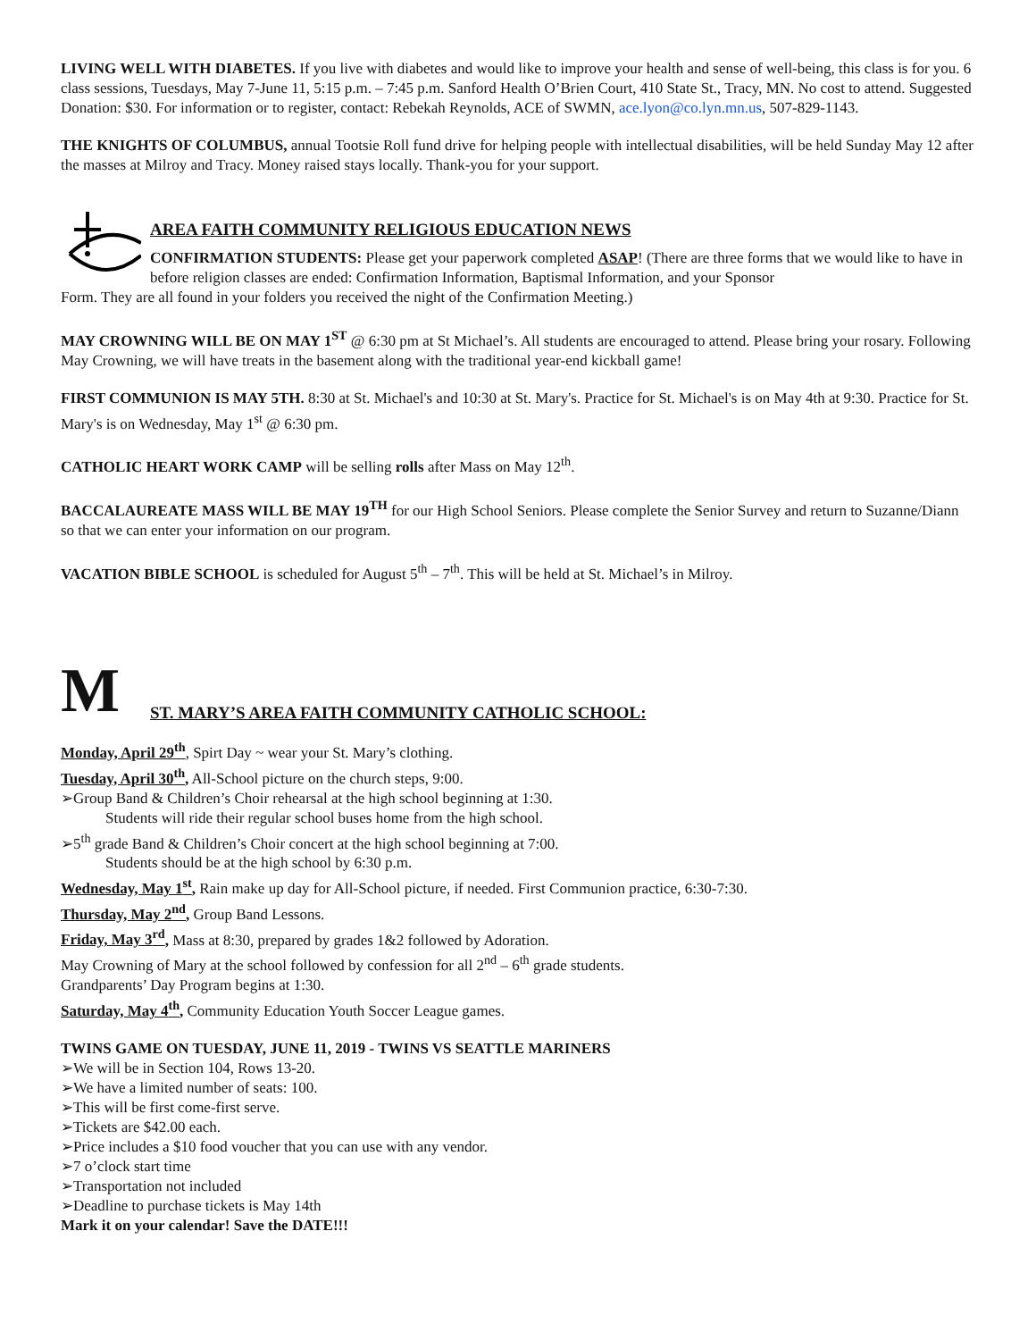LIVING WELL WITH DIABETES. If you live with diabetes and would like to improve your health and sense of well-being, this class is for you. 6 class sessions, Tuesdays, May 7-June 11, 5:15 p.m. – 7:45 p.m. Sanford Health O’Brien Court, 410 State St., Tracy, MN. No cost to attend. Suggested Donation: $30. For information or to register, contact: Rebekah Reynolds, ACE of SWMN, ace.lyon@co.lyn.mn.us, 507-829-1143.
THE KNIGHTS OF COLUMBUS, annual Tootsie Roll fund drive for helping people with intellectual disabilities, will be held Sunday May 12 after the masses at Milroy and Tracy. Money raised stays locally. Thank-you for your support.
AREA FAITH COMMUNITY RELIGIOUS EDUCATION NEWS
CONFIRMATION STUDENTS: Please get your paperwork completed ASAP! (There are three forms that we would like to have in before religion classes are ended: Confirmation Information, Baptismal Information, and your Sponsor
Form. They are all found in your folders you received the night of the Confirmation Meeting.)
MAY CROWNING WILL BE ON MAY 1<sup>ST</sup> @ 6:30 pm at St Michael’s. All students are encouraged to attend. Please bring your rosary. Following May Crowning, we will have treats in the basement along with the traditional year-end kickball game!
FIRST COMMUNION IS MAY 5TH. 8:30 at St. Michael's and 10:30 at St. Mary's. Practice for St. Michael's is on May 4th at 9:30. Practice for St. Mary's is on Wednesday, May 1<sup>st</sup> @ 6:30 pm.
CATHOLIC HEART WORK CAMP will be selling rolls after Mass on May 12<sup>th</sup>.
BACCALAUREATE MASS WILL BE MAY 19<sup>TH</sup> for our High School Seniors. Please complete the Senior Survey and return to Suzanne/Diann so that we can enter your information on our program.
VACATION BIBLE SCHOOL is scheduled for August 5<sup>th</sup> – 7<sup>th</sup>. This will be held at St. Michael’s in Milroy.
M
ST. MARY’S AREA FAITH COMMUNITY CATHOLIC SCHOOL:
Monday, April 29<sup>th</sup>, Spirt Day ~ wear your St. Mary’s clothing.
Tuesday, April 30<sup>th</sup>, All-School picture on the church steps, 9:00.
➢Group Band & Children’s Choir rehearsal at the high school beginning at 1:30.
Students will ride their regular school buses home from the high school.
➢5<sup>th</sup> grade Band & Children’s Choir concert at the high school beginning at 7:00.
Students should be at the high school by 6:30 p.m.
Wednesday, May 1<sup>st</sup>, Rain make up day for All-School picture, if needed. First Communion practice, 6:30-7:30.
Thursday, May 2<sup>nd</sup>, Group Band Lessons.
Friday, May 3<sup>rd</sup>, Mass at 8:30, prepared by grades 1&2 followed by Adoration.
May Crowning of Mary at the school followed by confession for all 2<sup>nd</sup> – 6<sup>th</sup> grade students.
Grandparents’ Day Program begins at 1:30.
Saturday, May 4<sup>th</sup>, Community Education Youth Soccer League games.
TWINS GAME ON TUESDAY, JUNE 11, 2019 - TWINS VS SEATTLE MARINERS
➢We will be in Section 104, Rows 13-20.
➢We have a limited number of seats: 100.
➢This will be first come-first serve.
➢Tickets are $42.00 each.
➢Price includes a $10 food voucher that you can use with any vendor.
➢7 o’clock start time
➢Transportation not included
➢Deadline to purchase tickets is May 14th
Mark it on your calendar! Save the DATE!!!